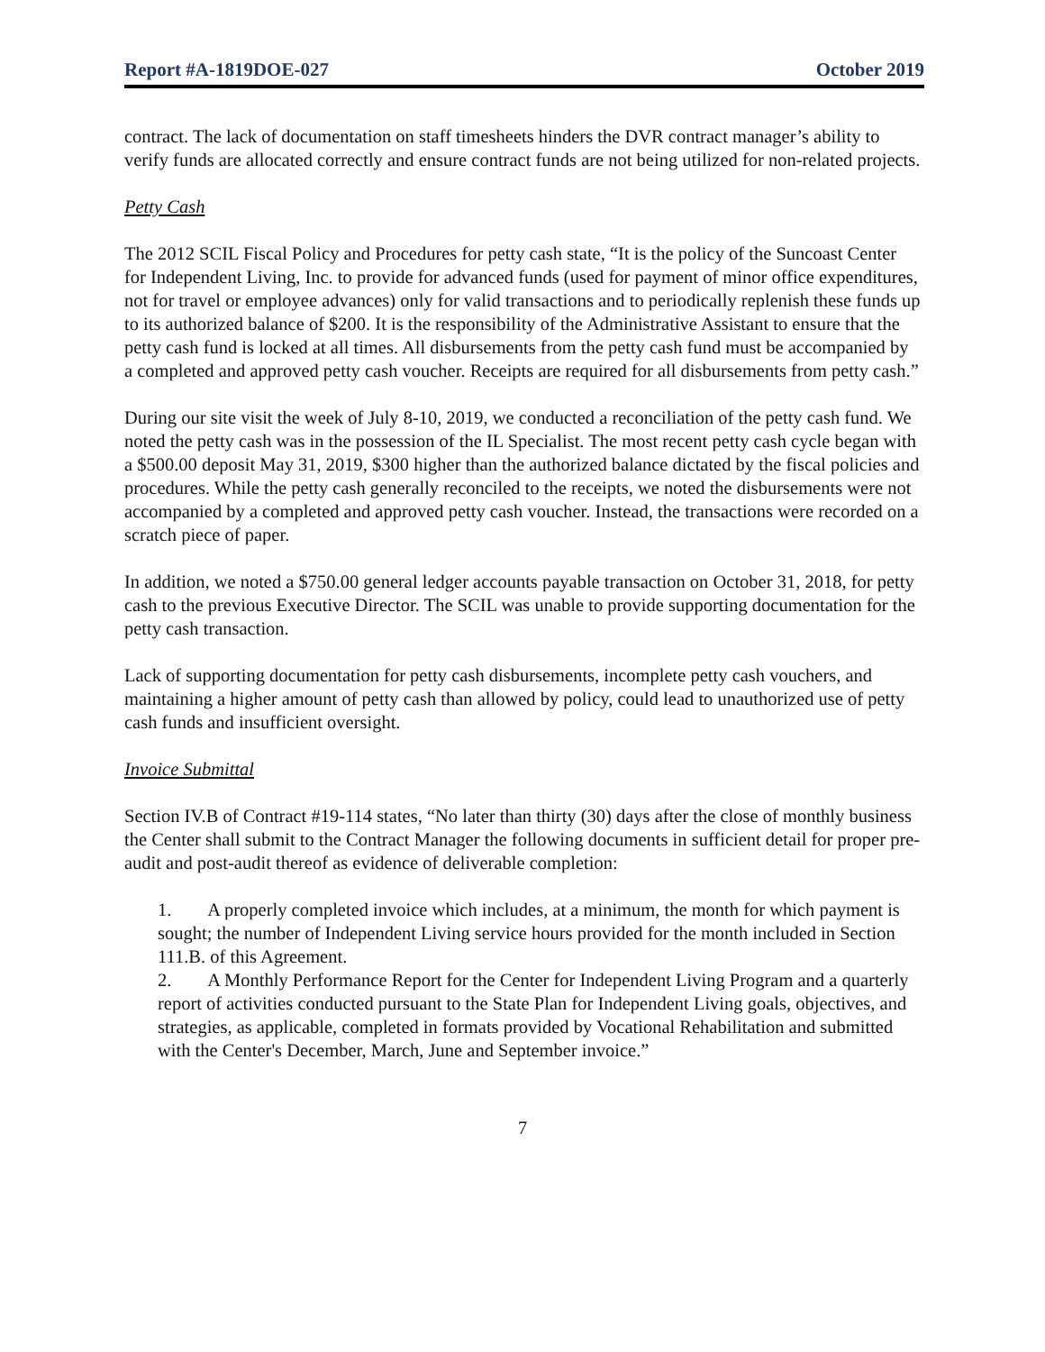Report #A-1819DOE-027 October 2019
contract. The lack of documentation on staff timesheets hinders the DVR contract manager’s ability to verify funds are allocated correctly and ensure contract funds are not being utilized for non-related projects.
Petty Cash
The 2012 SCIL Fiscal Policy and Procedures for petty cash state, “It is the policy of the Suncoast Center for Independent Living, Inc. to provide for advanced funds (used for payment of minor office expenditures, not for travel or employee advances) only for valid transactions and to periodically replenish these funds up to its authorized balance of $200. It is the responsibility of the Administrative Assistant to ensure that the petty cash fund is locked at all times. All disbursements from the petty cash fund must be accompanied by a completed and approved petty cash voucher. Receipts are required for all disbursements from petty cash.”
During our site visit the week of July 8-10, 2019, we conducted a reconciliation of the petty cash fund. We noted the petty cash was in the possession of the IL Specialist. The most recent petty cash cycle began with a $500.00 deposit May 31, 2019, $300 higher than the authorized balance dictated by the fiscal policies and procedures. While the petty cash generally reconciled to the receipts, we noted the disbursements were not accompanied by a completed and approved petty cash voucher. Instead, the transactions were recorded on a scratch piece of paper.
In addition, we noted a $750.00 general ledger accounts payable transaction on October 31, 2018, for petty cash to the previous Executive Director. The SCIL was unable to provide supporting documentation for the petty cash transaction.
Lack of supporting documentation for petty cash disbursements, incomplete petty cash vouchers, and maintaining a higher amount of petty cash than allowed by policy, could lead to unauthorized use of petty cash funds and insufficient oversight.
Invoice Submittal
Section IV.B of Contract #19-114 states, “No later than thirty (30) days after the close of monthly business the Center shall submit to the Contract Manager the following documents in sufficient detail for proper pre-audit and post-audit thereof as evidence of deliverable completion:
1. A properly completed invoice which includes, at a minimum, the month for which payment is sought; the number of Independent Living service hours provided for the month included in Section 111.B. of this Agreement.
2. A Monthly Performance Report for the Center for Independent Living Program and a quarterly report of activities conducted pursuant to the State Plan for Independent Living goals, objectives, and strategies, as applicable, completed in formats provided by Vocational Rehabilitation and submitted with the Center's December, March, June and September invoice.”
7